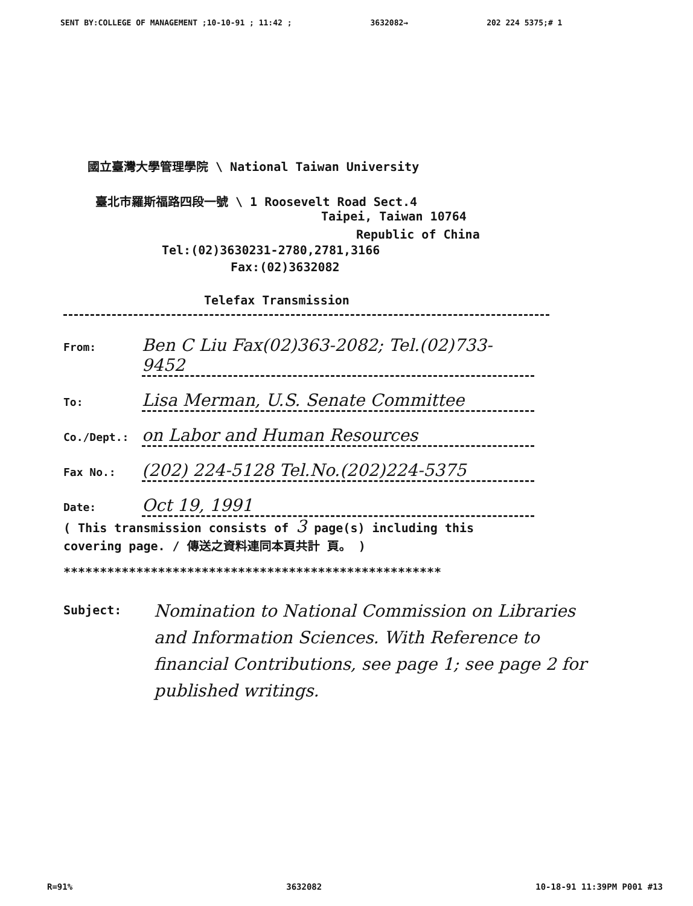SENT BY:COLLEGE OF MANAGEMENT ;10-10-91 ; 11:42 ; 3632082→ 202 224 5375;# 1
國立臺灣大學管理學院 \ National Taiwan University
臺北市羅斯福路四段一號 \ 1 Roosevelt Road Sect.4
Taipei, Taiwan 10764
Republic of China
Tel:(02)3630231-2780,2781,3166
Fax:(02)3632082
Telefax Transmission
From:
Ben C Liu Fax(02)363-2082; Tel.(02)733-9452
To:
Lisa Merman, U.S. Senate Committee
Co./Dept.:
on Labor and Human Resources
Fax No.:
(202) 224-5128 Tel.No.(202)224-5375
Date:
Oct 19, 1991
( This transmission consists of 3 page(s) including this
covering page. / 傳送之資料連同本頁共計 頁。 )
****************************************************
Subject:
Nomination to National Commission on Libraries and Information Sciences. With Reference to financial Contributions, see page 1; see page 2 for published writings.
R=91% 3632082 10-18-91 11:39PM P001 #13